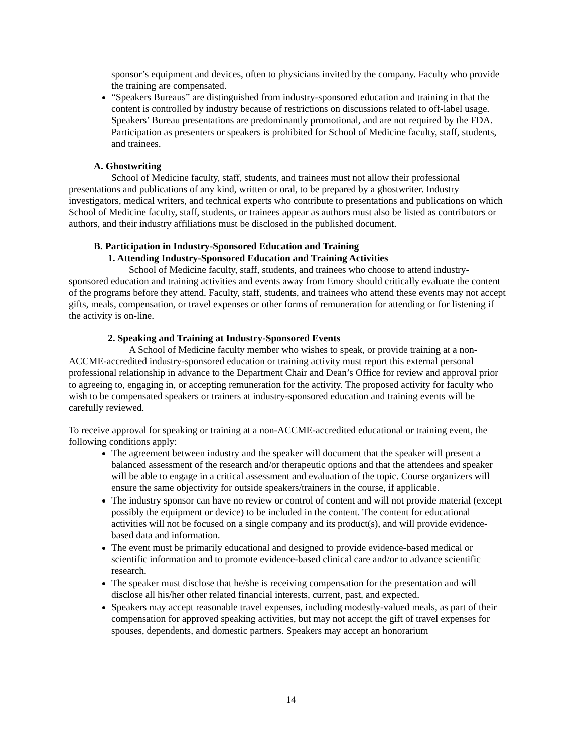sponsor’s equipment and devices, often to physicians invited by the company. Faculty who provide the training are compensated.
“Speakers Bureaus” are distinguished from industry-sponsored education and training in that the content is controlled by industry because of restrictions on discussions related to off-label usage. Speakers’ Bureau presentations are predominantly promotional, and are not required by the FDA. Participation as presenters or speakers is prohibited for School of Medicine faculty, staff, students, and trainees.
A. Ghostwriting
School of Medicine faculty, staff, students, and trainees must not allow their professional presentations and publications of any kind, written or oral, to be prepared by a ghostwriter. Industry investigators, medical writers, and technical experts who contribute to presentations and publications on which School of Medicine faculty, staff, students, or trainees appear as authors must also be listed as contributors or authors, and their industry affiliations must be disclosed in the published document.
B. Participation in Industry-Sponsored Education and Training
1. Attending Industry-Sponsored Education and Training Activities
School of Medicine faculty, staff, students, and trainees who choose to attend industry-sponsored education and training activities and events away from Emory should critically evaluate the content of the programs before they attend. Faculty, staff, students, and trainees who attend these events may not accept gifts, meals, compensation, or travel expenses or other forms of remuneration for attending or for listening if the activity is on-line.
2. Speaking and Training at Industry-Sponsored Events
A School of Medicine faculty member who wishes to speak, or provide training at a non-ACCME-accredited industry-sponsored education or training activity must report this external personal professional relationship in advance to the Department Chair and Dean’s Office for review and approval prior to agreeing to, engaging in, or accepting remuneration for the activity. The proposed activity for faculty who wish to be compensated speakers or trainers at industry-sponsored education and training events will be carefully reviewed.
To receive approval for speaking or training at a non-ACCME-accredited educational or training event, the following conditions apply:
The agreement between industry and the speaker will document that the speaker will present a balanced assessment of the research and/or therapeutic options and that the attendees and speaker will be able to engage in a critical assessment and evaluation of the topic. Course organizers will ensure the same objectivity for outside speakers/trainers in the course, if applicable.
The industry sponsor can have no review or control of content and will not provide material (except possibly the equipment or device) to be included in the content. The content for educational activities will not be focused on a single company and its product(s), and will provide evidence-based data and information.
The event must be primarily educational and designed to provide evidence-based medical or scientific information and to promote evidence-based clinical care and/or to advance scientific research.
The speaker must disclose that he/she is receiving compensation for the presentation and will disclose all his/her other related financial interests, current, past, and expected.
Speakers may accept reasonable travel expenses, including modestly-valued meals, as part of their compensation for approved speaking activities, but may not accept the gift of travel expenses for spouses, dependents, and domestic partners. Speakers may accept an honorarium
14